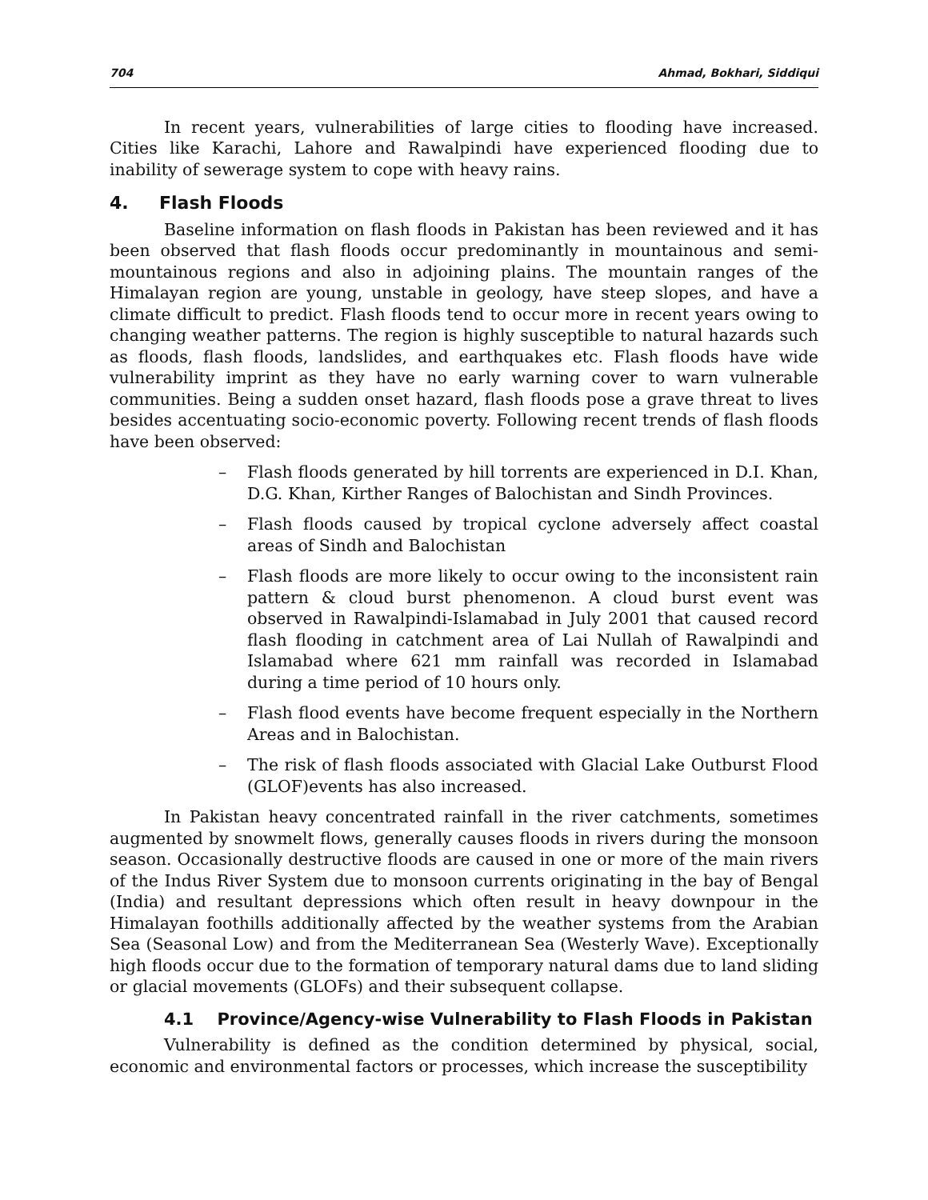704 Ahmad, Bokhari, Siddiqui
In recent years, vulnerabilities of large cities to flooding have increased. Cities like Karachi, Lahore and Rawalpindi have experienced flooding due to inability of sewerage system to cope with heavy rains.
4. Flash Floods
Baseline information on flash floods in Pakistan has been reviewed and it has been observed that flash floods occur predominantly in mountainous and semi-mountainous regions and also in adjoining plains. The mountain ranges of the Himalayan region are young, unstable in geology, have steep slopes, and have a climate difficult to predict. Flash floods tend to occur more in recent years owing to changing weather patterns. The region is highly susceptible to natural hazards such as floods, flash floods, landslides, and earthquakes etc. Flash floods have wide vulnerability imprint as they have no early warning cover to warn vulnerable communities. Being a sudden onset hazard, flash floods pose a grave threat to lives besides accentuating socio-economic poverty. Following recent trends of flash floods have been observed:
– Flash floods generated by hill torrents are experienced in D.I. Khan, D.G. Khan, Kirther Ranges of Balochistan and Sindh Provinces.
– Flash floods caused by tropical cyclone adversely affect coastal areas of Sindh and Balochistan
– Flash floods are more likely to occur owing to the inconsistent rain pattern & cloud burst phenomenon. A cloud burst event was observed in Rawalpindi-Islamabad in July 2001 that caused record flash flooding in catchment area of Lai Nullah of Rawalpindi and Islamabad where 621 mm rainfall was recorded in Islamabad during a time period of 10 hours only.
– Flash flood events have become frequent especially in the Northern Areas and in Balochistan.
– The risk of flash floods associated with Glacial Lake Outburst Flood (GLOF)events has also increased.
In Pakistan heavy concentrated rainfall in the river catchments, sometimes augmented by snowmelt flows, generally causes floods in rivers during the monsoon season. Occasionally destructive floods are caused in one or more of the main rivers of the Indus River System due to monsoon currents originating in the bay of Bengal (India) and resultant depressions which often result in heavy downpour in the Himalayan foothills additionally affected by the weather systems from the Arabian Sea (Seasonal Low) and from the Mediterranean Sea (Westerly Wave). Exceptionally high floods occur due to the formation of temporary natural dams due to land sliding or glacial movements (GLOFs) and their subsequent collapse.
4.1 Province/Agency-wise Vulnerability to Flash Floods in Pakistan
Vulnerability is defined as the condition determined by physical, social, economic and environmental factors or processes, which increase the susceptibility